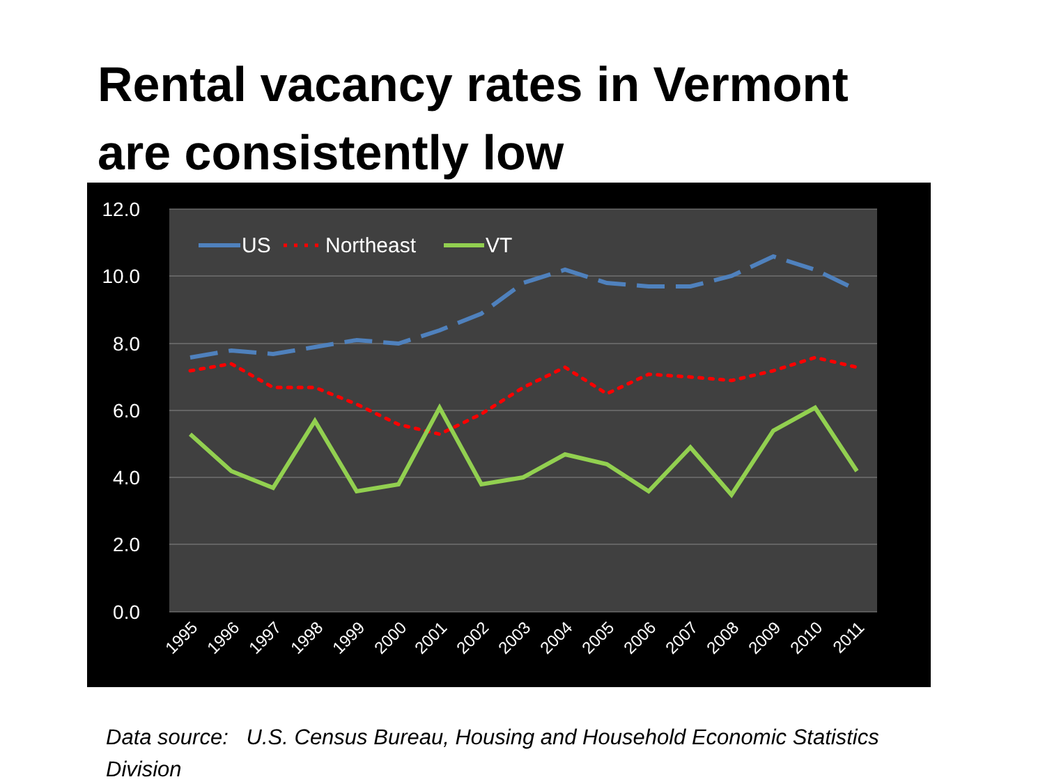Rental vacancy rates in Vermont
are consistently low
12.0
10.0
8.0
6.0
4.0
2.0
0.0
US
Northeast
VT
1995
1996
1997
1998
1999
2000
2001
2002
2003
2004
2005
2006
2007
2008
2009
2010
2011
Data source: U.S. Census Bureau, Housing and Household Economic Statistics Division